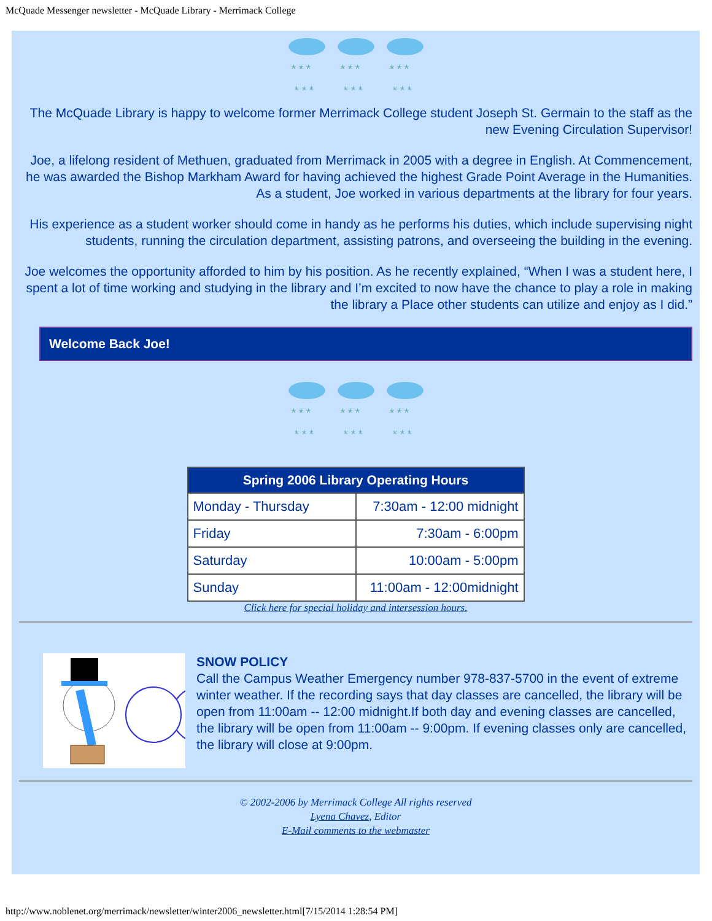McQuade Messenger newsletter - McQuade Library - Merrimack College
* * *
* * *
* * *
* * *
* * *
* * *
The McQuade Library is happy to welcome former Merrimack College student Joseph St. Germain to the staff as the new Evening Circulation Supervisor!
Joe, a lifelong resident of Methuen, graduated from Merrimack in 2005 with a degree in English. At Commencement, he was awarded the Bishop Markham Award for having achieved the highest Grade Point Average in the Humanities. As a student, Joe worked in various departments at the library for four years.
His experience as a student worker should come in handy as he performs his duties, which include supervising night students, running the circulation department, assisting patrons, and overseeing the building in the evening.
Joe welcomes the opportunity afforded to him by his position. As he recently explained, “When I was a student here, I spent a lot of time working and studying in the library and I’m excited to now have the chance to play a role in making the library a Place other students can utilize and enjoy as I did.”
Welcome Back Joe!
* * *
* * *
* * *
* * *
* * *
* * *
| Spring 2006 Library Operating Hours | |
| --- | --- |
| Monday - Thursday | 7:30am - 12:00 midnight |
| Friday | 7:30am - 6:00pm |
| Saturday | 10:00am - 5:00pm |
| Sunday | 11:00am - 12:00midnight |
Click here for special holiday and intersession hours.
SNOW POLICY
Call the Campus Weather Emergency number 978-837-5700 in the event of extreme winter weather. If the recording says that day classes are cancelled, the library will be open from 11:00am -- 12:00 midnight.If both day and evening classes are cancelled, the library will be open from 11:00am -- 9:00pm. If evening classes only are cancelled, the library will close at 9:00pm.
© 2002-2006 by Merrimack College All rights reserved
Lyena Chavez, Editor
E-Mail comments to the webmaster
http://www.noblenet.org/merrimack/newsletter/winter2006_newsletter.html[7/15/2014 1:28:54 PM]